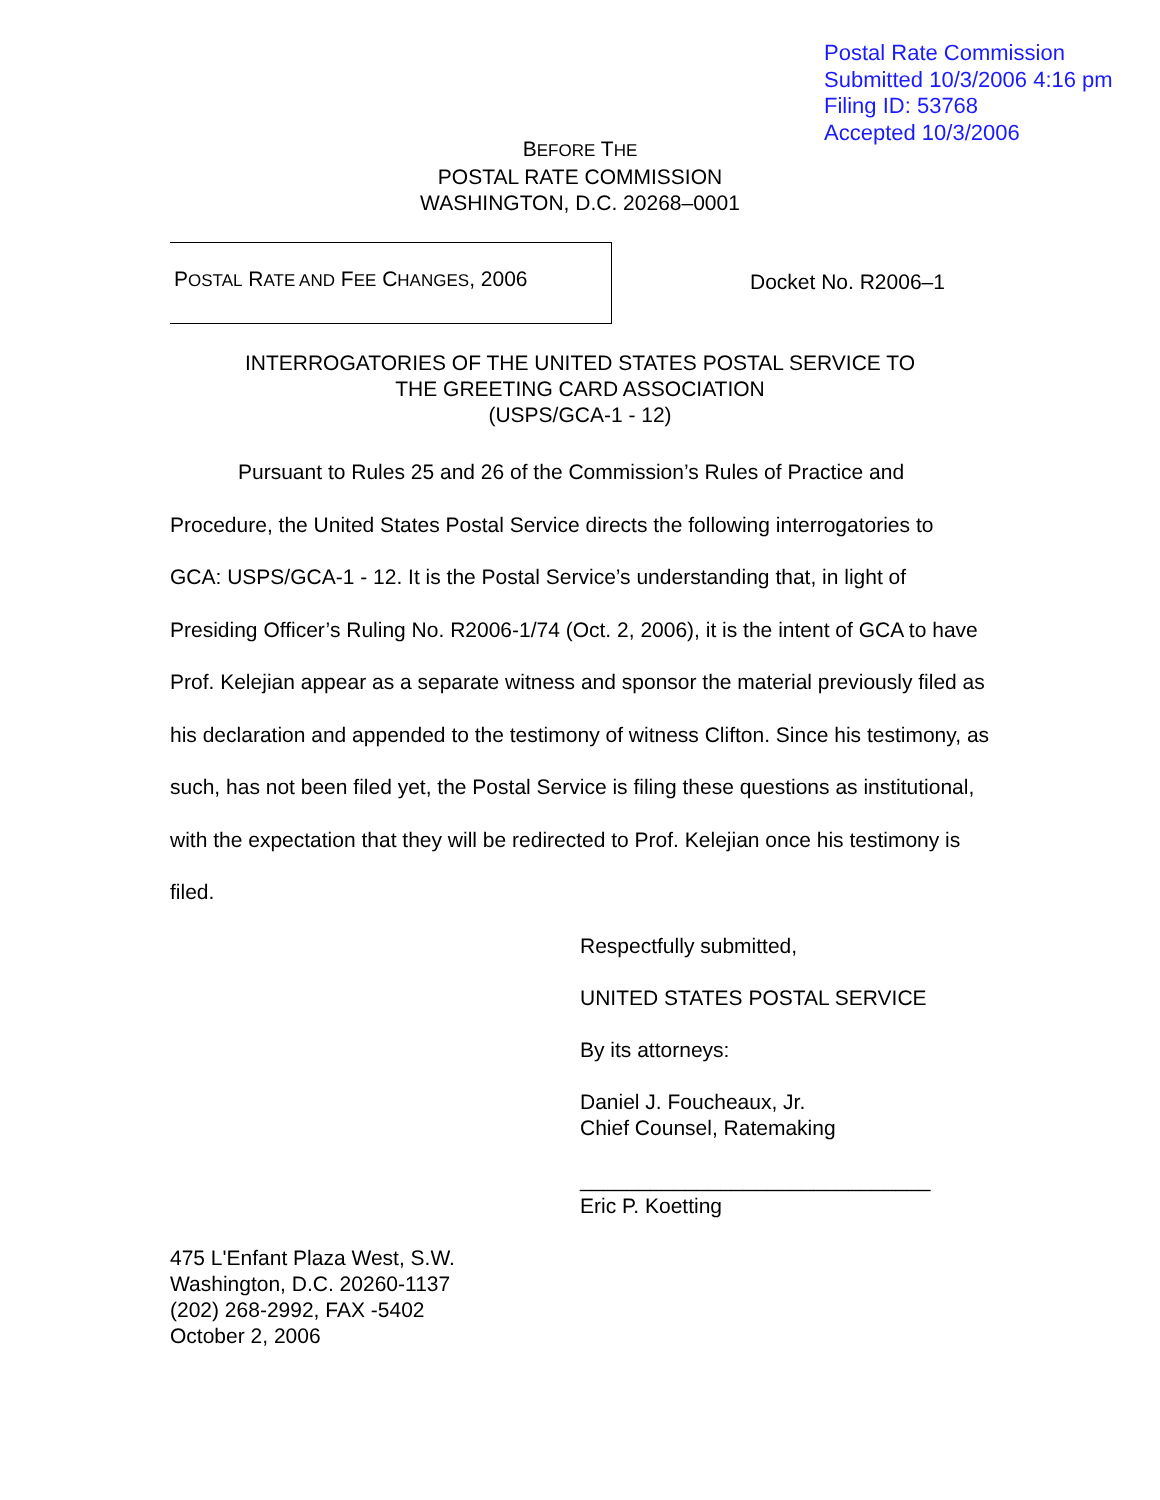Postal Rate Commission
Submitted 10/3/2006 4:16 pm
Filing ID: 53768
Accepted 10/3/2006
BEFORE THE
POSTAL RATE COMMISSION
WASHINGTON, D.C. 20268–0001
POSTAL RATE AND FEE CHANGES, 2006
Docket No. R2006–1
INTERROGATORIES OF THE UNITED STATES POSTAL SERVICE TO
THE GREETING CARD ASSOCIATION
(USPS/GCA-1 - 12)
Pursuant to Rules 25 and 26 of the Commission’s Rules of Practice and Procedure, the United States Postal Service directs the following interrogatories to GCA: USPS/GCA-1 - 12. It is the Postal Service’s understanding that, in light of Presiding Officer’s Ruling No. R2006-1/74 (Oct. 2, 2006), it is the intent of GCA to have Prof. Kelejian appear as a separate witness and sponsor the material previously filed as his declaration and appended to the testimony of witness Clifton. Since his testimony, as such, has not been filed yet, the Postal Service is filing these questions as institutional, with the expectation that they will be redirected to Prof. Kelejian once his testimony is filed.
Respectfully submitted,
UNITED STATES POSTAL SERVICE
By its attorneys:
Daniel J. Foucheaux, Jr.
Chief Counsel, Ratemaking
______________________________
Eric P. Koetting
475 L'Enfant Plaza West, S.W.
Washington, D.C. 20260-1137
(202) 268-2992, FAX -5402
October 2, 2006